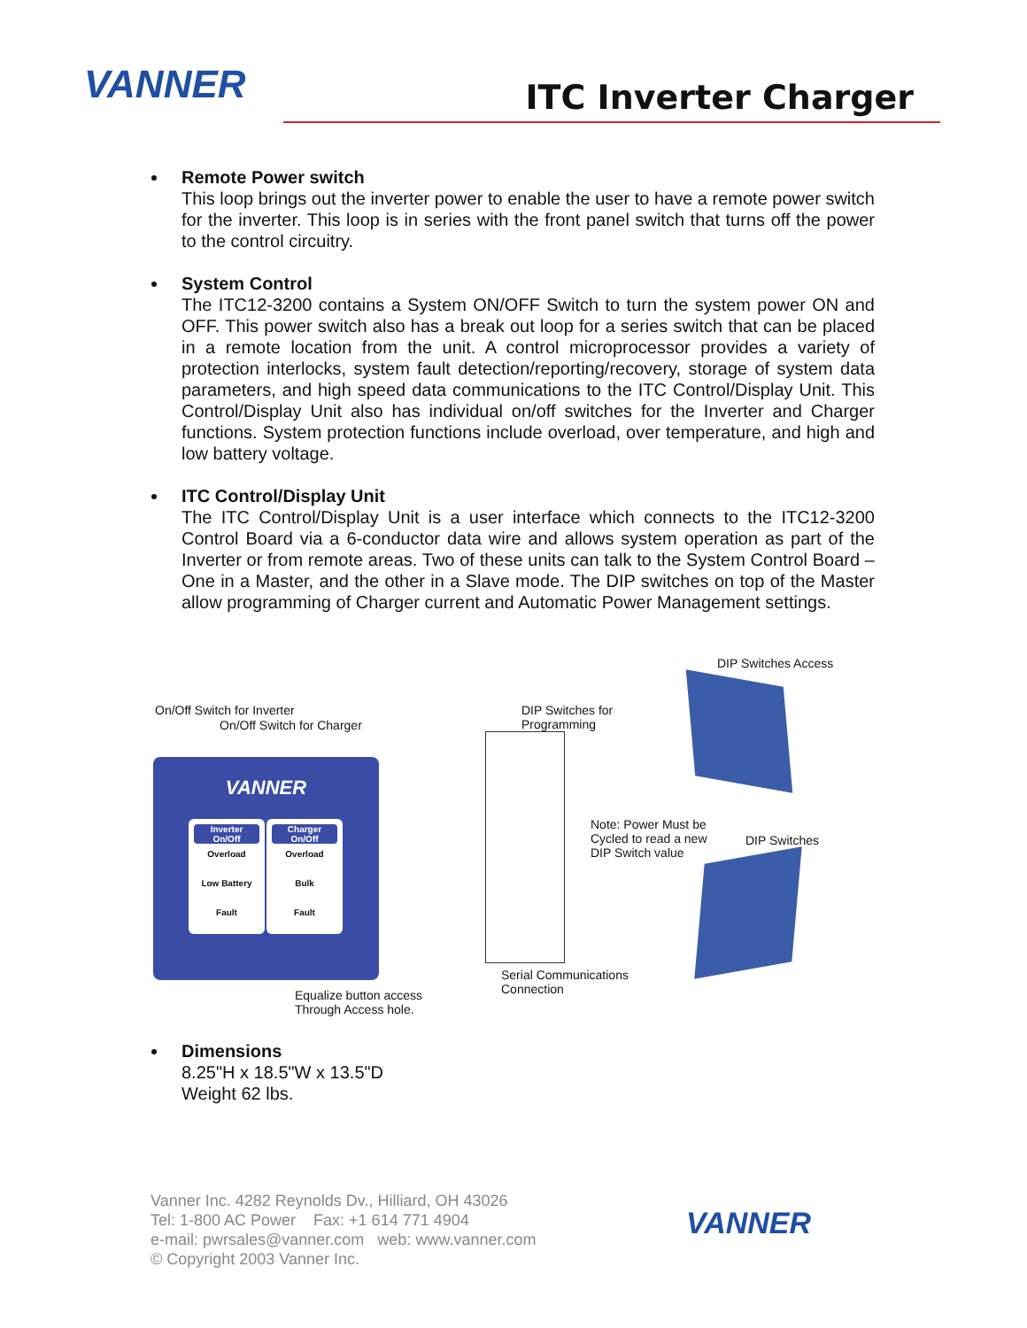VANNER ITC Inverter Charger
Remote Power switch
This loop brings out the inverter power to enable the user to have a remote power switch for the inverter. This loop is in series with the front panel switch that turns off the power to the control circuitry.
System Control
The ITC12-3200 contains a System ON/OFF Switch to turn the system power ON and OFF. This power switch also has a break out loop for a series switch that can be placed in a remote location from the unit. A control microprocessor provides a variety of protection interlocks, system fault detection/reporting/recovery, storage of system data parameters, and high speed data communications to the ITC Control/Display Unit. This Control/Display Unit also has individual on/off switches for the Inverter and Charger functions. System protection functions include overload, over temperature, and high and low battery voltage.
ITC Control/Display Unit
The ITC Control/Display Unit is a user interface which connects to the ITC12-3200 Control Board via a 6-conductor data wire and allows system operation as part of the Inverter or from remote areas. Two of these units can talk to the System Control Board – One in a Master, and the other in a Slave mode. The DIP switches on top of the Master allow programming of Charger current and Automatic Power Management settings.
DIP Switches Access
On/Off Switch for Inverter
On/Off Switch for Charger
DIP Switches for
Programming
Note: Power Must be
Cycled to read a new
DIP Switch value
DIP Switches
Serial Communications
Connection
Equalize button access
Through Access hole.
VANNER
Inverter
On/Off
Overload
Low Battery
Fault
Charger
On/Off
Overload
Bulk
Fault
Dimensions
8.25"H x 18.5"W x 13.5"D
Weight 62 lbs.
Vanner Inc. 4282 Reynolds Dv., Hilliard, OH 43026
Tel: 1-800 AC Power Fax: +1 614 771 4904
e-mail: pwrsales@vanner.com web: www.vanner.com
© Copyright 2003 Vanner Inc.
VANNER